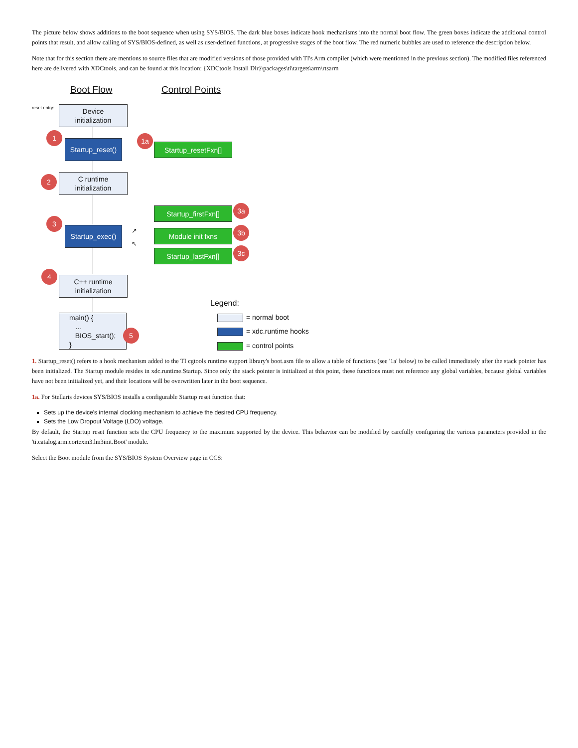The picture below shows additions to the boot sequence when using SYS/BIOS. The dark blue boxes indicate hook mechanisms into the normal boot flow. The green boxes indicate the additional control points that result, and allow calling of SYS/BIOS-defined, as well as user-defined functions, at progressive stages of the boot flow. The red numeric bubbles are used to reference the description below.
Note that for this section there are mentions to source files that are modified versions of those provided with TI's Arm compiler (which were mentioned in the previous section). The modified files referenced here are delivered with XDCtools, and can be found at this location: {XDCtools Install Dir}\packages\ti\targets\arm\rtsarm
Boot Flow Control Points
reset entry:
Device
initialization
1
Startup_reset()
1a
Startup_resetFxn[]
2
C runtime
initialization
Startup_firstFxn[] 3a
3
Startup_exec()
↗
↖
Module init fxns 3b
Startup_lastFxn[] 3c
4
C++ runtime
initialization
main() {
…
BIOS_start();
}
5
Legend:
= normal boot
= xdc.runtime hooks
= control points
1. Startup_reset() refers to a hook mechanism added to the TI cgtools runtime support library's boot.asm file to allow a table of functions (see '1a' below) to be called immediately after the stack pointer has been initialized. The Startup module resides in xdc.runtime.Startup. Since only the stack pointer is initialized at this point, these functions must not reference any global variables, because global variables have not been initialized yet, and their locations will be overwritten later in the boot sequence.
1a. For Stellaris devices SYS/BIOS installs a configurable Startup reset function that:
Sets up the device's internal clocking mechanism to achieve the desired CPU frequency.
Sets the Low Dropout Voltage (LDO) voltage.
By default, the Startup reset function sets the CPU frequency to the maximum supported by the device. This behavior can be modified by carefully configuring the various parameters provided in the 'ti.catalog.arm.cortexm3.lm3init.Boot' module.
Select the Boot module from the SYS/BIOS System Overview page in CCS: